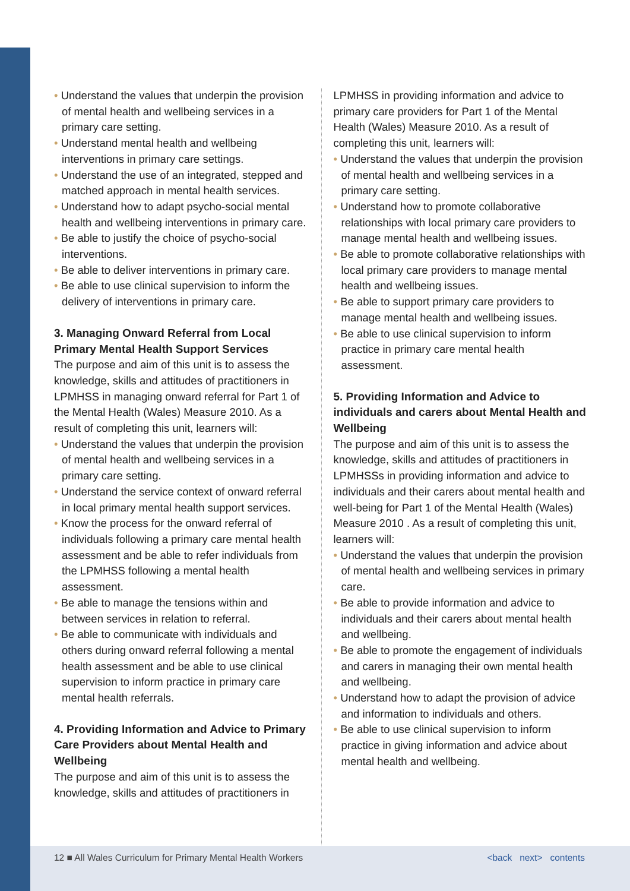Understand the values that underpin the provision of mental health and wellbeing services in a primary care setting.
Understand mental health and wellbeing interventions in primary care settings.
Understand the use of an integrated, stepped and matched approach in mental health services.
Understand how to adapt psycho-social mental health and wellbeing interventions in primary care.
Be able to justify the choice of psycho-social interventions.
Be able to deliver interventions in primary care.
Be able to use clinical supervision to inform the delivery of interventions in primary care.
3. Managing Onward Referral from Local Primary Mental Health Support Services
The purpose and aim of this unit is to assess the knowledge, skills and attitudes of practitioners in LPMHSS in managing onward referral for Part 1 of the Mental Health (Wales) Measure 2010. As a result of completing this unit, learners will:
Understand the values that underpin the provision of mental health and wellbeing services in a primary care setting.
Understand the service context of onward referral in local primary mental health support services.
Know the process for the onward referral of individuals following a primary care mental health assessment and be able to refer individuals from the LPMHSS following a mental health assessment.
Be able to manage the tensions within and between services in relation to referral.
Be able to communicate with individuals and others during onward referral following a mental health assessment and be able to use clinical supervision to inform practice in primary care mental health referrals.
4. Providing Information and Advice to Primary Care Providers about Mental Health and Wellbeing
The purpose and aim of this unit is to assess the knowledge, skills and attitudes of practitioners in
LPMHSS in providing information and advice to primary care providers for Part 1 of the Mental Health (Wales) Measure 2010. As a result of completing this unit, learners will:
Understand the values that underpin the provision of mental health and wellbeing services in a primary care setting.
Understand how to promote collaborative relationships with local primary care providers to manage mental health and wellbeing issues.
Be able to promote collaborative relationships with local primary care providers to manage mental health and wellbeing issues.
Be able to support primary care providers to manage mental health and wellbeing issues.
Be able to use clinical supervision to inform practice in primary care mental health assessment.
5. Providing Information and Advice to individuals and carers about Mental Health and Wellbeing
The purpose and aim of this unit is to assess the knowledge, skills and attitudes of practitioners in LPMHSSs in providing information and advice to individuals and their carers about mental health and well-being for Part 1 of the Mental Health (Wales) Measure 2010 . As a result of completing this unit, learners will:
Understand the values that underpin the provision of mental health and wellbeing services in primary care.
Be able to provide information and advice to individuals and their carers about mental health and wellbeing.
Be able to promote the engagement of individuals and carers in managing their own mental health and wellbeing.
Understand how to adapt the provision of advice and information to individuals and others.
Be able to use clinical supervision to inform practice in giving information and advice about mental health and wellbeing.
12 ■ All Wales Curriculum for Primary Mental Health Workers <back next> contents